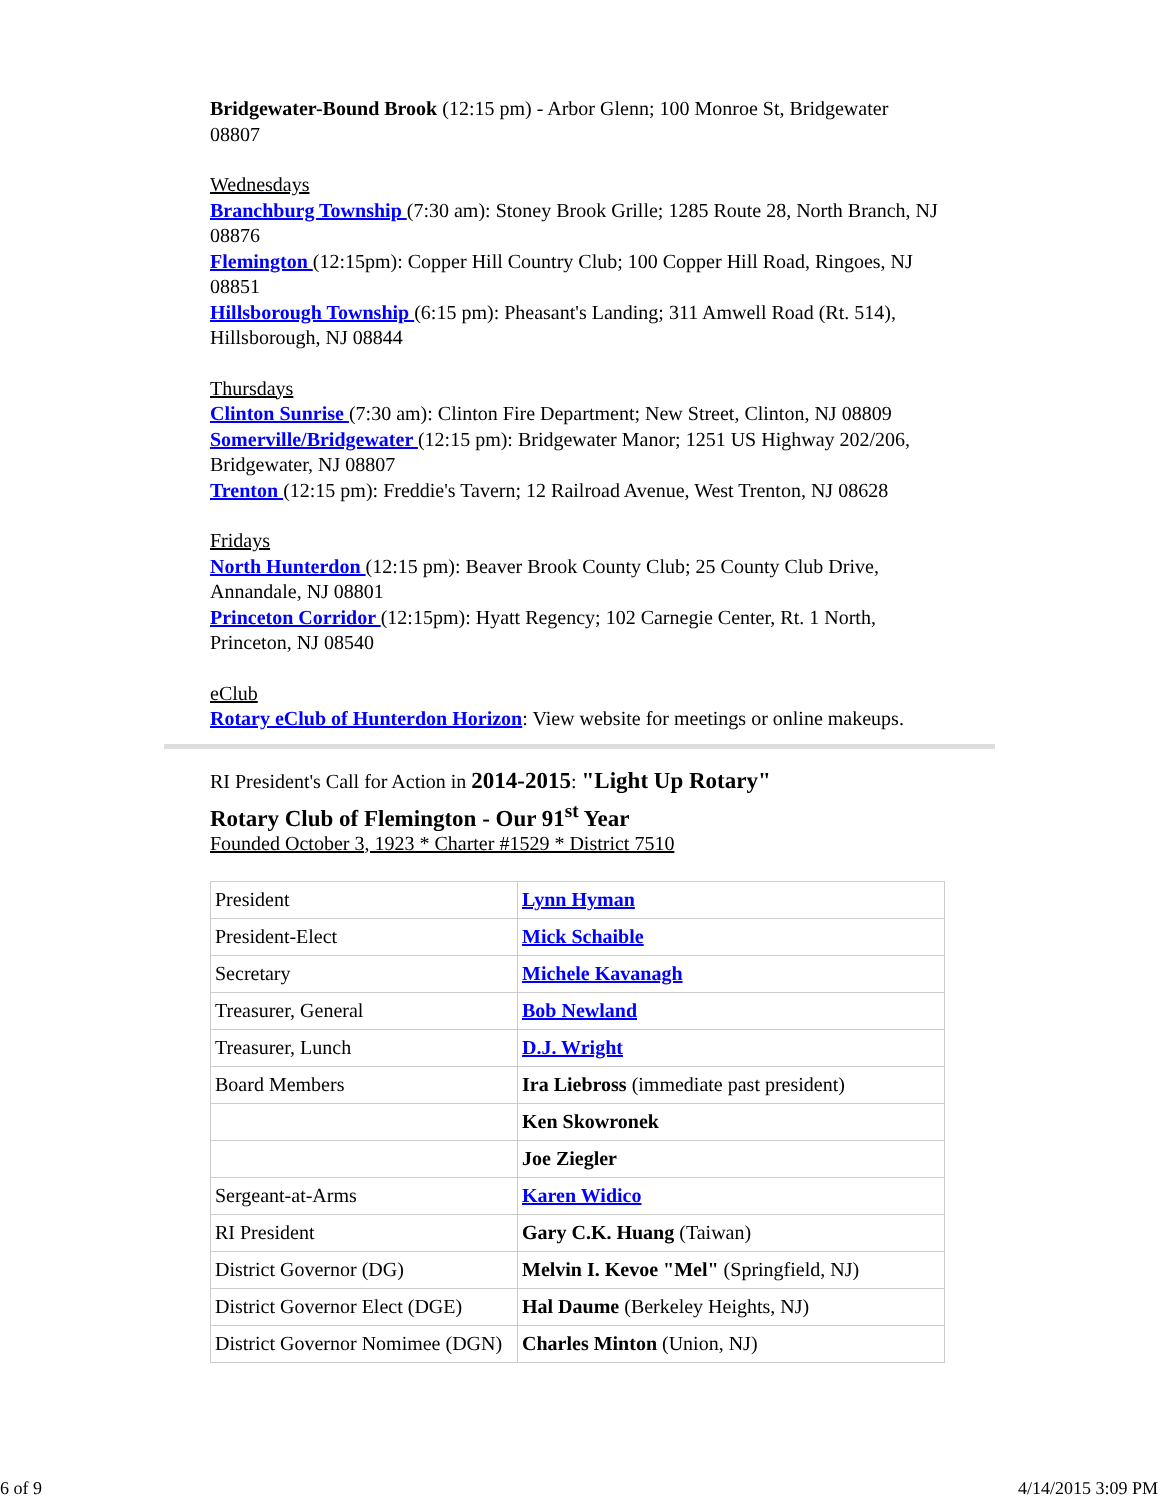Bridgewater-Bound Brook (12:15 pm) - Arbor Glenn; 100 Monroe St, Bridgewater 08807
Wednesdays
Branchburg Township (7:30 am): Stoney Brook Grille; 1285 Route 28, North Branch, NJ 08876
Flemington (12:15pm): Copper Hill Country Club; 100 Copper Hill Road, Ringoes, NJ 08851
Hillsborough Township (6:15 pm): Pheasant's Landing; 311 Amwell Road (Rt. 514), Hillsborough, NJ 08844
Thursdays
Clinton Sunrise (7:30 am): Clinton Fire Department; New Street, Clinton, NJ 08809
Somerville/Bridgewater (12:15 pm): Bridgewater Manor; 1251 US Highway 202/206, Bridgewater, NJ 08807
Trenton (12:15 pm): Freddie's Tavern; 12 Railroad Avenue, West Trenton, NJ 08628
Fridays
North Hunterdon (12:15 pm): Beaver Brook County Club; 25 County Club Drive, Annandale, NJ 08801
Princeton Corridor (12:15pm): Hyatt Regency; 102 Carnegie Center, Rt. 1 North, Princeton, NJ 08540
eClub
Rotary eClub of Hunterdon Horizon: View website for meetings or online makeups.
RI President's Call for Action in 2014-2015: "Light Up Rotary"
Rotary Club of Flemington - Our 91<sup>st</sup> Year
Founded October 3, 1923 * Charter #1529 * District 7510
| President | Lynn Hyman |
| President-Elect | Mick Schaible |
| Secretary | Michele Kavanagh |
| Treasurer, General | Bob Newland |
| Treasurer, Lunch | D.J. Wright |
| Board Members | Ira Liebross (immediate past president) |
| | Ken Skowronek |
| | Joe Ziegler |
| Sergeant-at-Arms | Karen Widico |
| RI President | Gary C.K. Huang (Taiwan) |
| District Governor (DG) | Melvin I. Kevoe "Mel" (Springfield, NJ) |
| District Governor Elect (DGE) | Hal Daume (Berkeley Heights, NJ) |
| District Governor Nomimee (DGN) | Charles Minton (Union, NJ) |
6 of 9 4/14/2015 3:09 PM